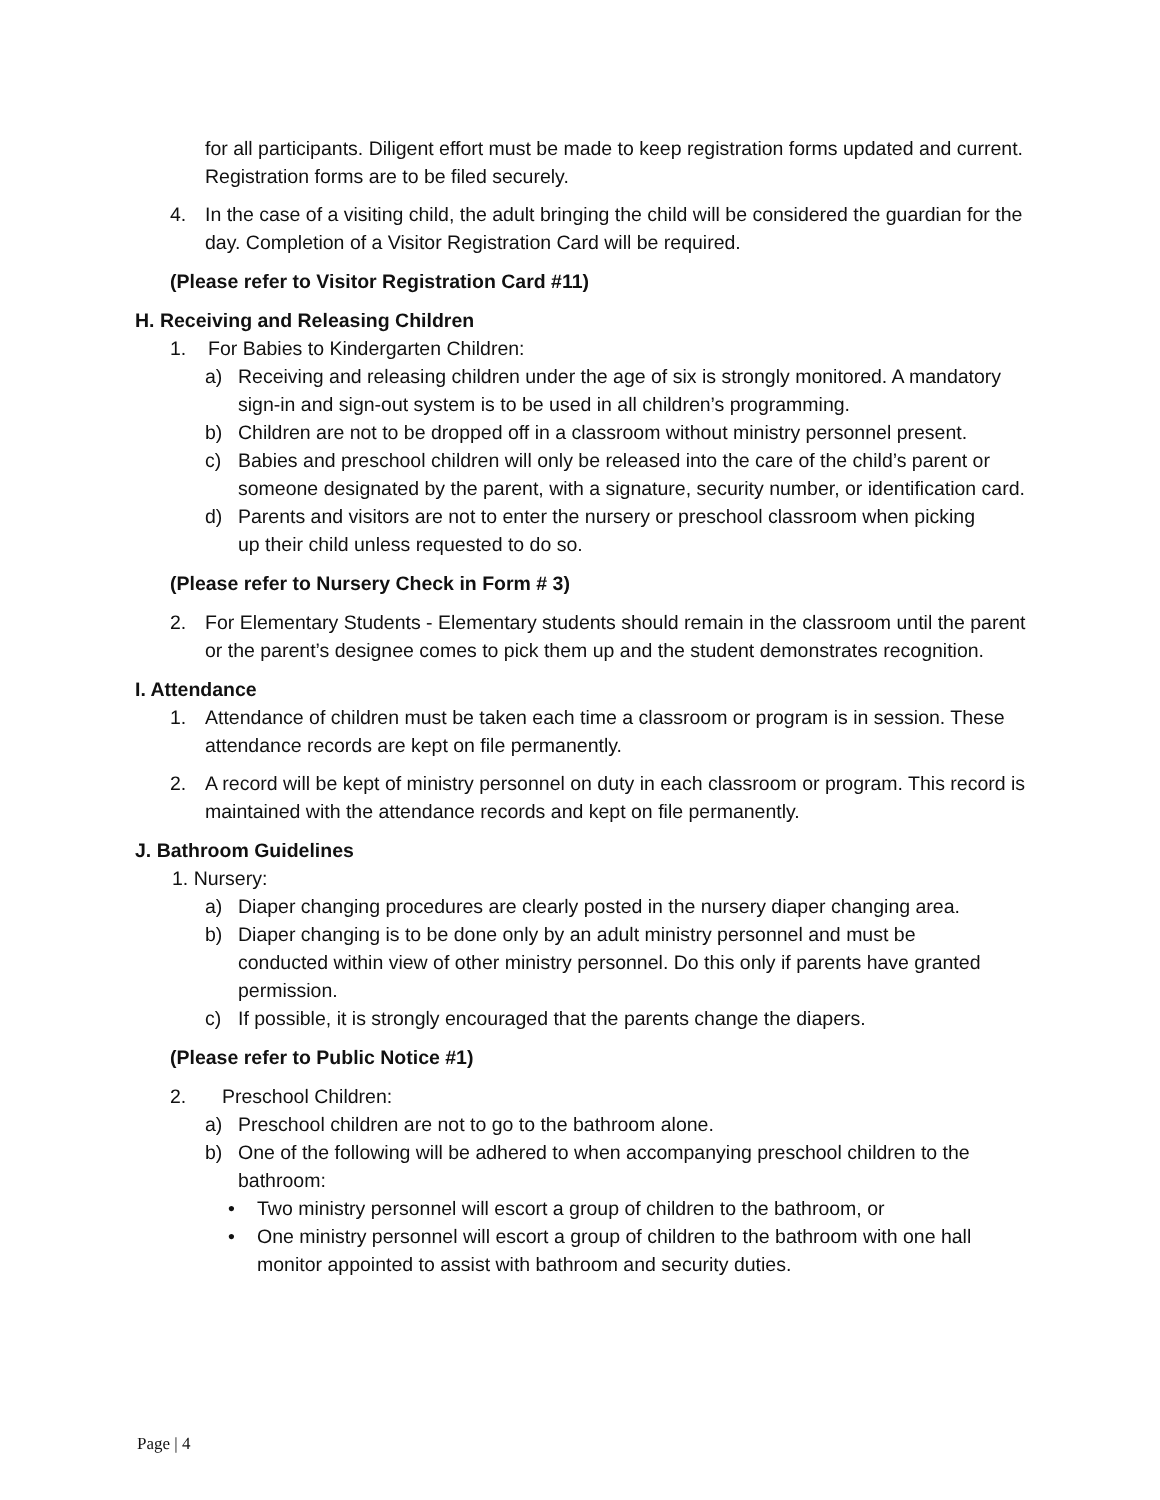for all participants. Diligent effort must be made to keep registration forms updated and current. Registration forms are to be filed securely.
4. In the case of a visiting child, the adult bringing the child will be considered the guardian for the day. Completion of a Visitor Registration Card will be required.
(Please refer to Visitor Registration Card #11)
H. Receiving and Releasing Children
1. For Babies to Kindergarten Children:
a) Receiving and releasing children under the age of six is strongly monitored. A mandatory sign-in and sign-out system is to be used in all children’s programming.
b) Children are not to be dropped off in a classroom without ministry personnel present.
c) Babies and preschool children will only be released into the care of the child’s parent or someone designated by the parent, with a signature, security number, or identification card.
d) Parents and visitors are not to enter the nursery or preschool classroom when picking up their child unless requested to do so.
(Please refer to Nursery Check in Form # 3)
2. For Elementary Students - Elementary students should remain in the classroom until the parent or the parent’s designee comes to pick them up and the student demonstrates recognition.
I. Attendance
1. Attendance of children must be taken each time a classroom or program is in session. These attendance records are kept on file permanently.
2. A record will be kept of ministry personnel on duty in each classroom or program. This record is maintained with the attendance records and kept on file permanently.
J. Bathroom Guidelines
1. Nursery:
a) Diaper changing procedures are clearly posted in the nursery diaper changing area.
b) Diaper changing is to be done only by an adult ministry personnel and must be conducted within view of other ministry personnel. Do this only if parents have granted permission.
c) If possible, it is strongly encouraged that the parents change the diapers.
(Please refer to Public Notice #1)
2. Preschool Children:
a) Preschool children are not to go to the bathroom alone.
b) One of the following will be adhered to when accompanying preschool children to the bathroom:
• Two ministry personnel will escort a group of children to the bathroom, or
• One ministry personnel will escort a group of children to the bathroom with one hall monitor appointed to assist with bathroom and security duties.
Page | 4